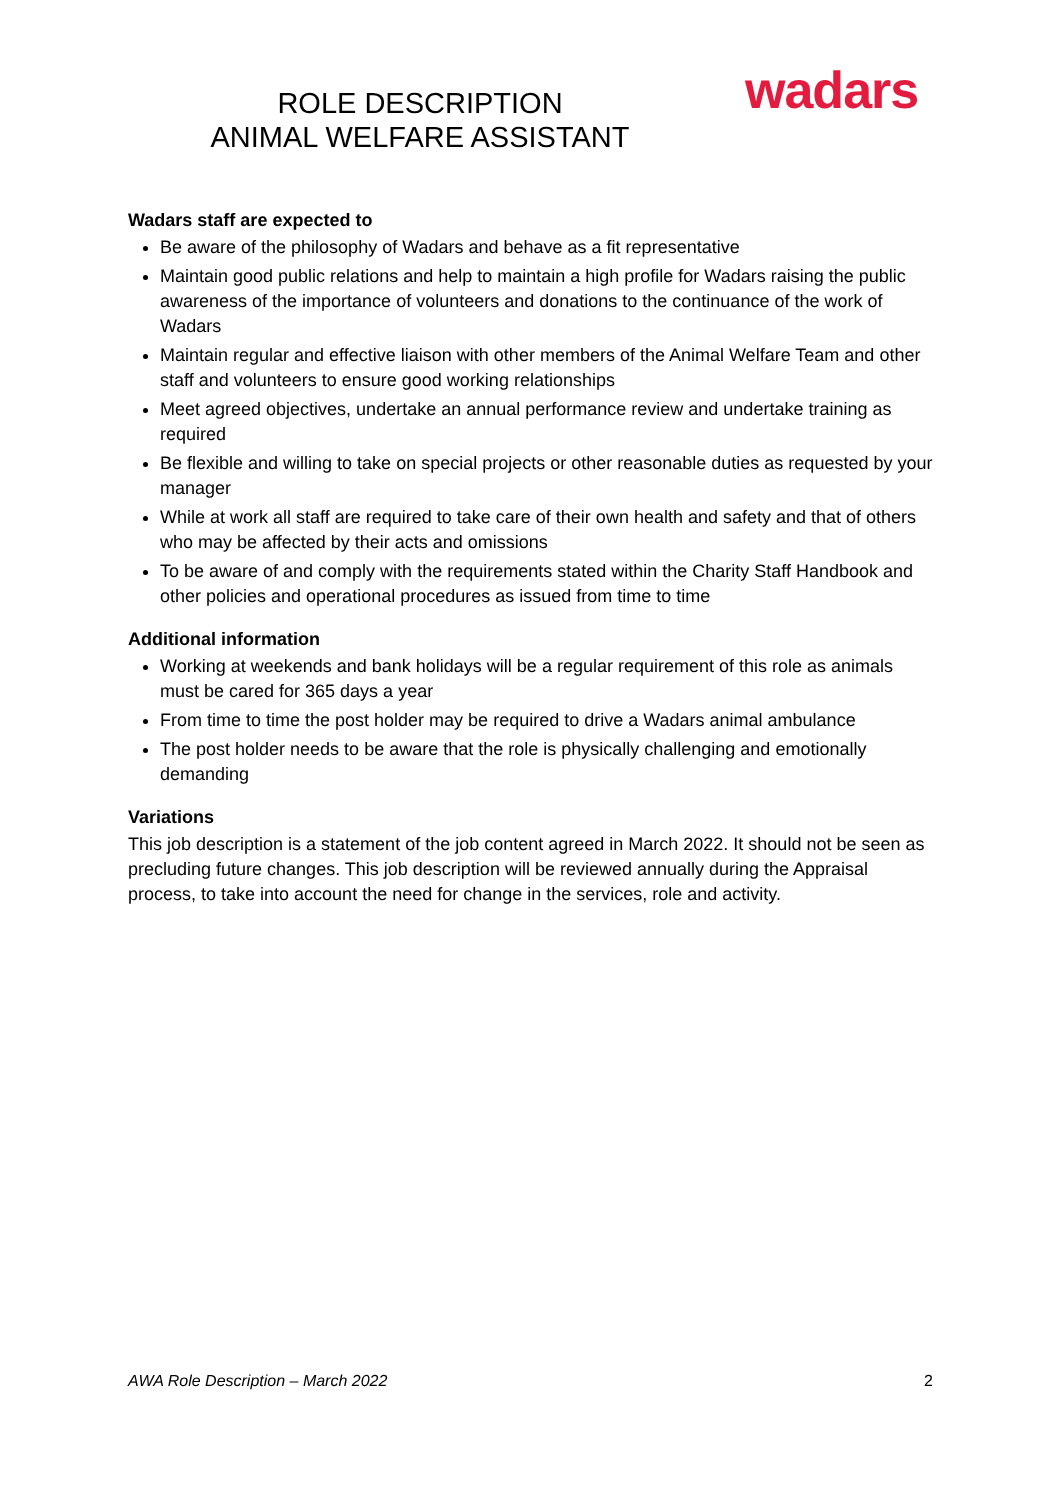ROLE DESCRIPTION
ANIMAL WELFARE ASSISTANT
wadars
Wadars staff are expected to
Be aware of the philosophy of Wadars and behave as a fit representative
Maintain good public relations and help to maintain a high profile for Wadars raising the public awareness of the importance of volunteers and donations to the continuance of the work of Wadars
Maintain regular and effective liaison with other members of the Animal Welfare Team and other staff and volunteers to ensure good working relationships
Meet agreed objectives, undertake an annual performance review and undertake training as required
Be flexible and willing to take on special projects or other reasonable duties as requested by your manager
While at work all staff are required to take care of their own health and safety and that of others who may be affected by their acts and omissions
To be aware of and comply with the requirements stated within the Charity Staff Handbook and other policies and operational procedures as issued from time to time
Additional information
Working at weekends and bank holidays will be a regular requirement of this role as animals must be cared for 365 days a year
From time to time the post holder may be required to drive a Wadars animal ambulance
The post holder needs to be aware that the role is physically challenging and emotionally demanding
Variations
This job description is a statement of the job content agreed in March 2022. It should not be seen as precluding future changes. This job description will be reviewed annually during the Appraisal process, to take into account the need for change in the services, role and activity.
AWA Role Description – March 2022 2